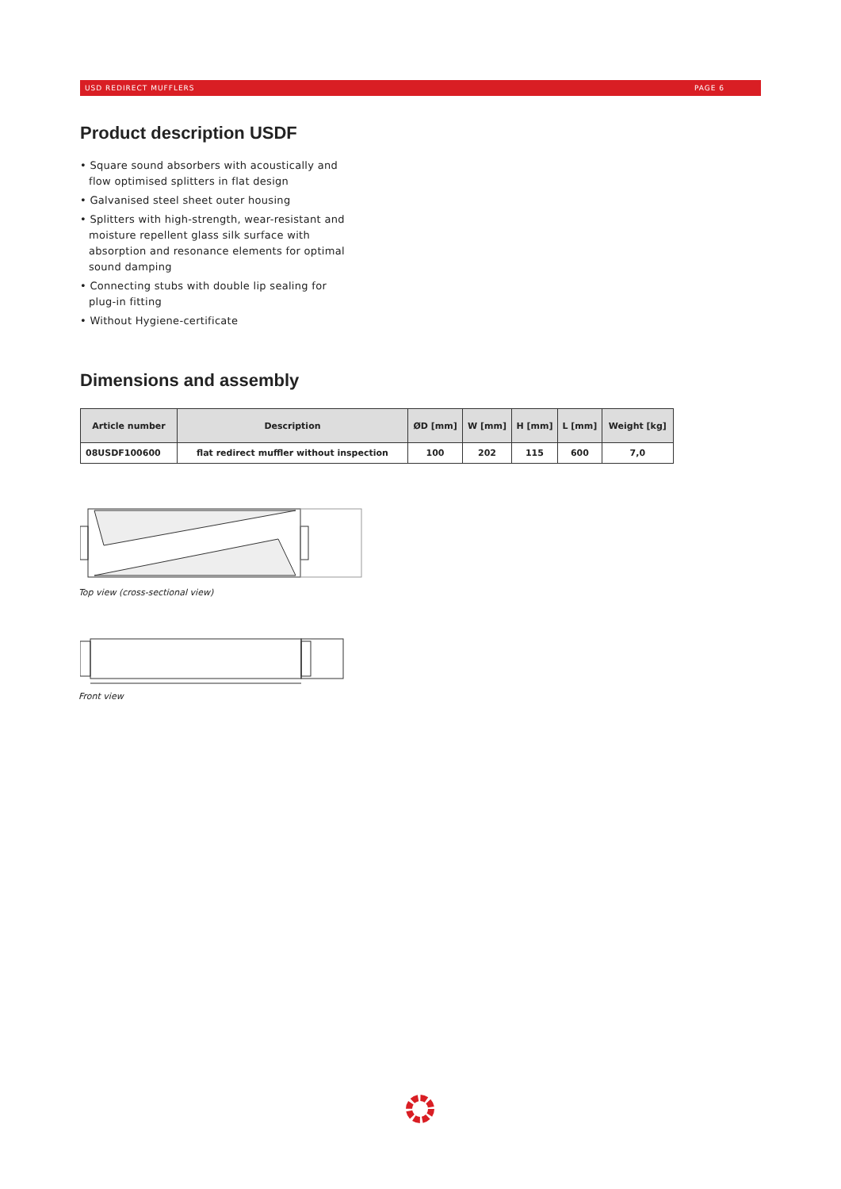USD REDIRECT MUFFLERS PAGE 6
Product description USDF
• Square sound absorbers with acoustically and flow optimised splitters in flat design
• Galvanised steel sheet outer housing
• Splitters with high-strength, wear-resistant and moisture repellent glass silk surface with absorption and resonance elements for optimal sound damping
• Connecting stubs with double lip sealing for plug-in fitting
• Without Hygiene-certificate
Dimensions and assembly
| Article number | Description | ØD [mm] | W [mm] | H [mm] | L [mm] | Weight [kg] |
| --- | --- | --- | --- | --- | --- | --- |
| 08USDF100600 | flat redirect muffler without inspection | 100 | 202 | 115 | 600 | 7,0 |
Top view (cross-sectional view)
Front view